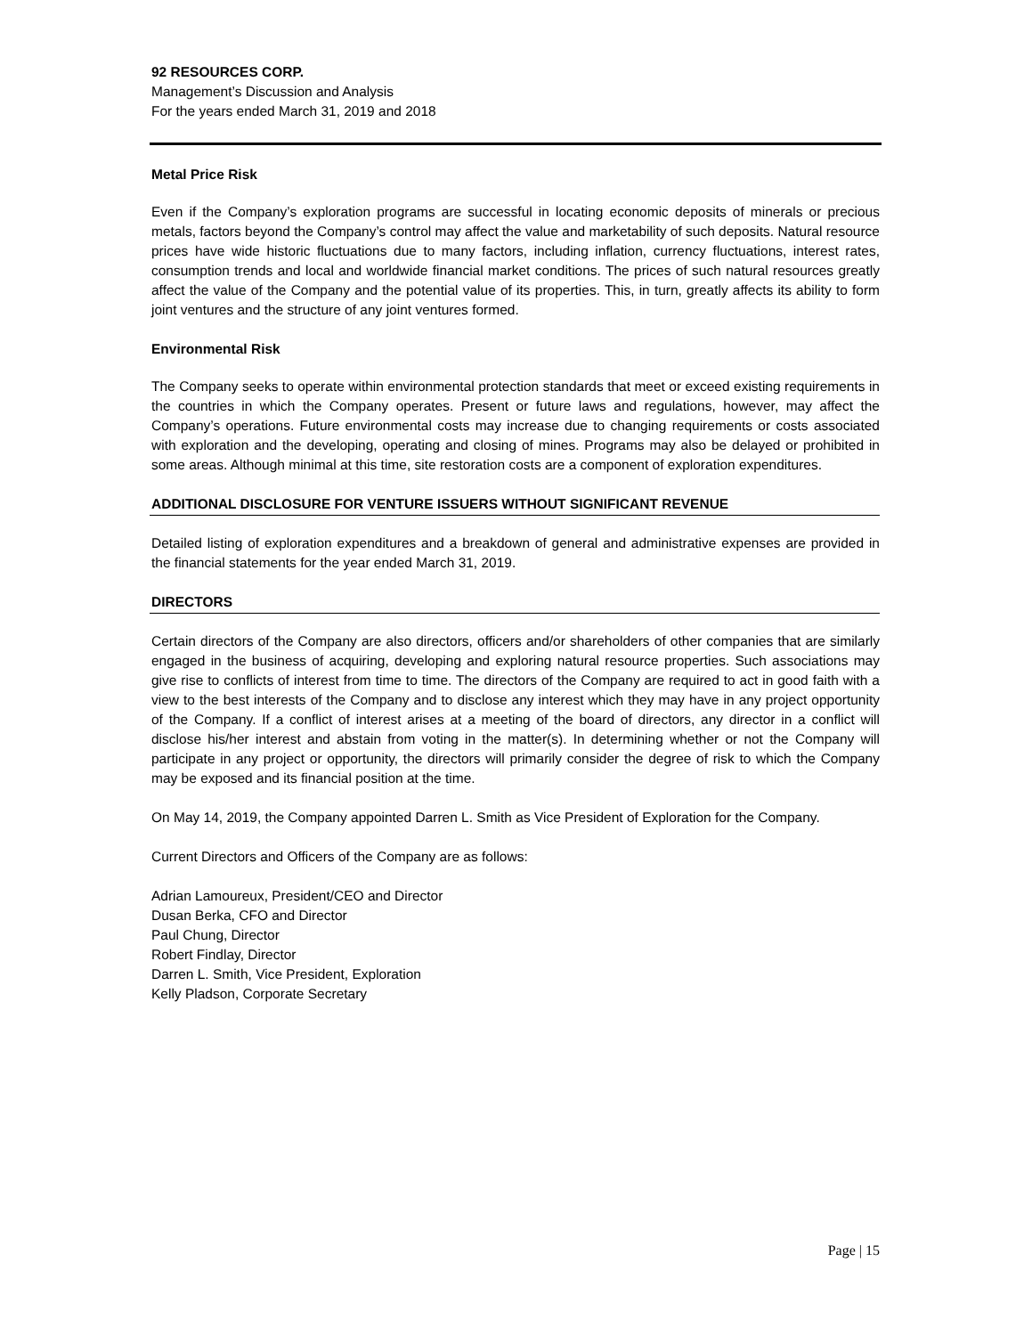92 RESOURCES CORP.
Management’s Discussion and Analysis
For the years ended March 31, 2019 and 2018
Metal Price Risk
Even if the Company’s exploration programs are successful in locating economic deposits of minerals or precious metals, factors beyond the Company’s control may affect the value and marketability of such deposits. Natural resource prices have wide historic fluctuations due to many factors, including inflation, currency fluctuations, interest rates, consumption trends and local and worldwide financial market conditions. The prices of such natural resources greatly affect the value of the Company and the potential value of its properties. This, in turn, greatly affects its ability to form joint ventures and the structure of any joint ventures formed.
Environmental Risk
The Company seeks to operate within environmental protection standards that meet or exceed existing requirements in the countries in which the Company operates. Present or future laws and regulations, however, may affect the Company’s operations. Future environmental costs may increase due to changing requirements or costs associated with exploration and the developing, operating and closing of mines. Programs may also be delayed or prohibited in some areas. Although minimal at this time, site restoration costs are a component of exploration expenditures.
ADDITIONAL DISCLOSURE FOR VENTURE ISSUERS WITHOUT SIGNIFICANT REVENUE
Detailed listing of exploration expenditures and a breakdown of general and administrative expenses are provided in the financial statements for the year ended March 31, 2019.
DIRECTORS
Certain directors of the Company are also directors, officers and/or shareholders of other companies that are similarly engaged in the business of acquiring, developing and exploring natural resource properties. Such associations may give rise to conflicts of interest from time to time. The directors of the Company are required to act in good faith with a view to the best interests of the Company and to disclose any interest which they may have in any project opportunity of the Company. If a conflict of interest arises at a meeting of the board of directors, any director in a conflict will disclose his/her interest and abstain from voting in the matter(s). In determining whether or not the Company will participate in any project or opportunity, the directors will primarily consider the degree of risk to which the Company may be exposed and its financial position at the time.
On May 14, 2019, the Company appointed Darren L. Smith as Vice President of Exploration for the Company.
Current Directors and Officers of the Company are as follows:
Adrian Lamoureux, President/CEO and Director
Dusan Berka, CFO and Director
Paul Chung, Director
Robert Findlay, Director
Darren L. Smith, Vice President, Exploration
Kelly Pladson, Corporate Secretary
Page | 15